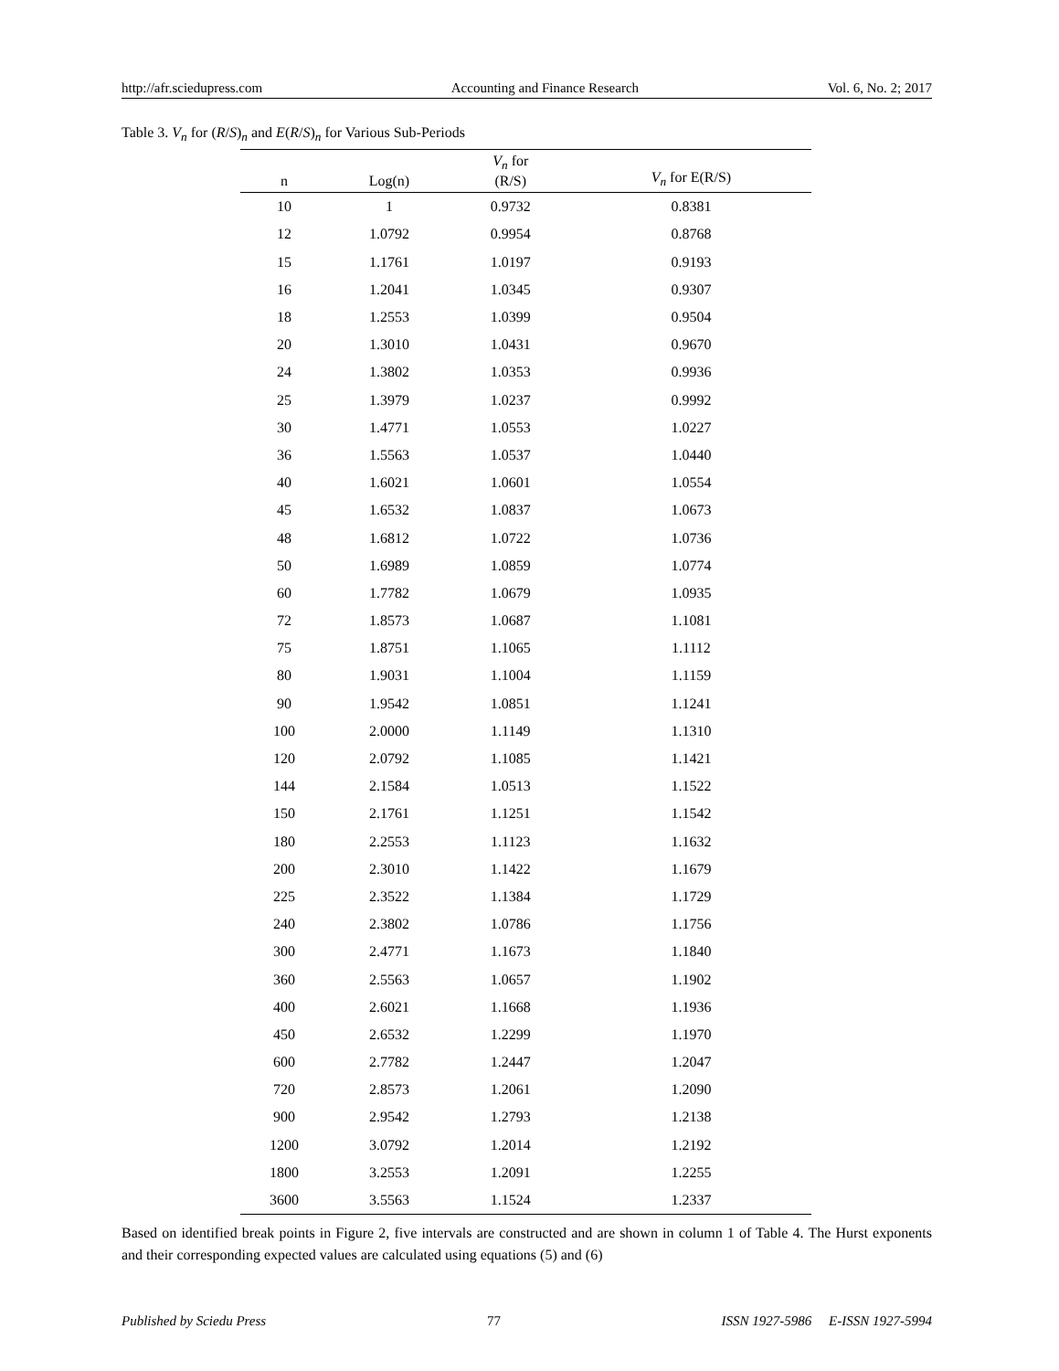http://afr.sciedupress.com Accounting and Finance Research Vol. 6, No. 2; 2017
Table 3. V<sub>n</sub> for (R/S)<sub>n</sub> and E(R/S)<sub>n</sub> for Various Sub-Periods
| n | Log(n) | V<sub>n</sub> for (R/S) | V<sub>n</sub> for E(R/S) |
| --- | --- | --- | --- |
| 10 | 1 | 0.9732 | 0.8381 |
| 12 | 1.0792 | 0.9954 | 0.8768 |
| 15 | 1.1761 | 1.0197 | 0.9193 |
| 16 | 1.2041 | 1.0345 | 0.9307 |
| 18 | 1.2553 | 1.0399 | 0.9504 |
| 20 | 1.3010 | 1.0431 | 0.9670 |
| 24 | 1.3802 | 1.0353 | 0.9936 |
| 25 | 1.3979 | 1.0237 | 0.9992 |
| 30 | 1.4771 | 1.0553 | 1.0227 |
| 36 | 1.5563 | 1.0537 | 1.0440 |
| 40 | 1.6021 | 1.0601 | 1.0554 |
| 45 | 1.6532 | 1.0837 | 1.0673 |
| 48 | 1.6812 | 1.0722 | 1.0736 |
| 50 | 1.6989 | 1.0859 | 1.0774 |
| 60 | 1.7782 | 1.0679 | 1.0935 |
| 72 | 1.8573 | 1.0687 | 1.1081 |
| 75 | 1.8751 | 1.1065 | 1.1112 |
| 80 | 1.9031 | 1.1004 | 1.1159 |
| 90 | 1.9542 | 1.0851 | 1.1241 |
| 100 | 2.0000 | 1.1149 | 1.1310 |
| 120 | 2.0792 | 1.1085 | 1.1421 |
| 144 | 2.1584 | 1.0513 | 1.1522 |
| 150 | 2.1761 | 1.1251 | 1.1542 |
| 180 | 2.2553 | 1.1123 | 1.1632 |
| 200 | 2.3010 | 1.1422 | 1.1679 |
| 225 | 2.3522 | 1.1384 | 1.1729 |
| 240 | 2.3802 | 1.0786 | 1.1756 |
| 300 | 2.4771 | 1.1673 | 1.1840 |
| 360 | 2.5563 | 1.0657 | 1.1902 |
| 400 | 2.6021 | 1.1668 | 1.1936 |
| 450 | 2.6532 | 1.2299 | 1.1970 |
| 600 | 2.7782 | 1.2447 | 1.2047 |
| 720 | 2.8573 | 1.2061 | 1.2090 |
| 900 | 2.9542 | 1.2793 | 1.2138 |
| 1200 | 3.0792 | 1.2014 | 1.2192 |
| 1800 | 3.2553 | 1.2091 | 1.2255 |
| 3600 | 3.5563 | 1.1524 | 1.2337 |
Based on identified break points in Figure 2, five intervals are constructed and are shown in column 1 of Table 4. The Hurst exponents and their corresponding expected values are calculated using equations (5) and (6)
Published by Sciedu Press 77 ISSN 1927-5986 E-ISSN 1927-5994